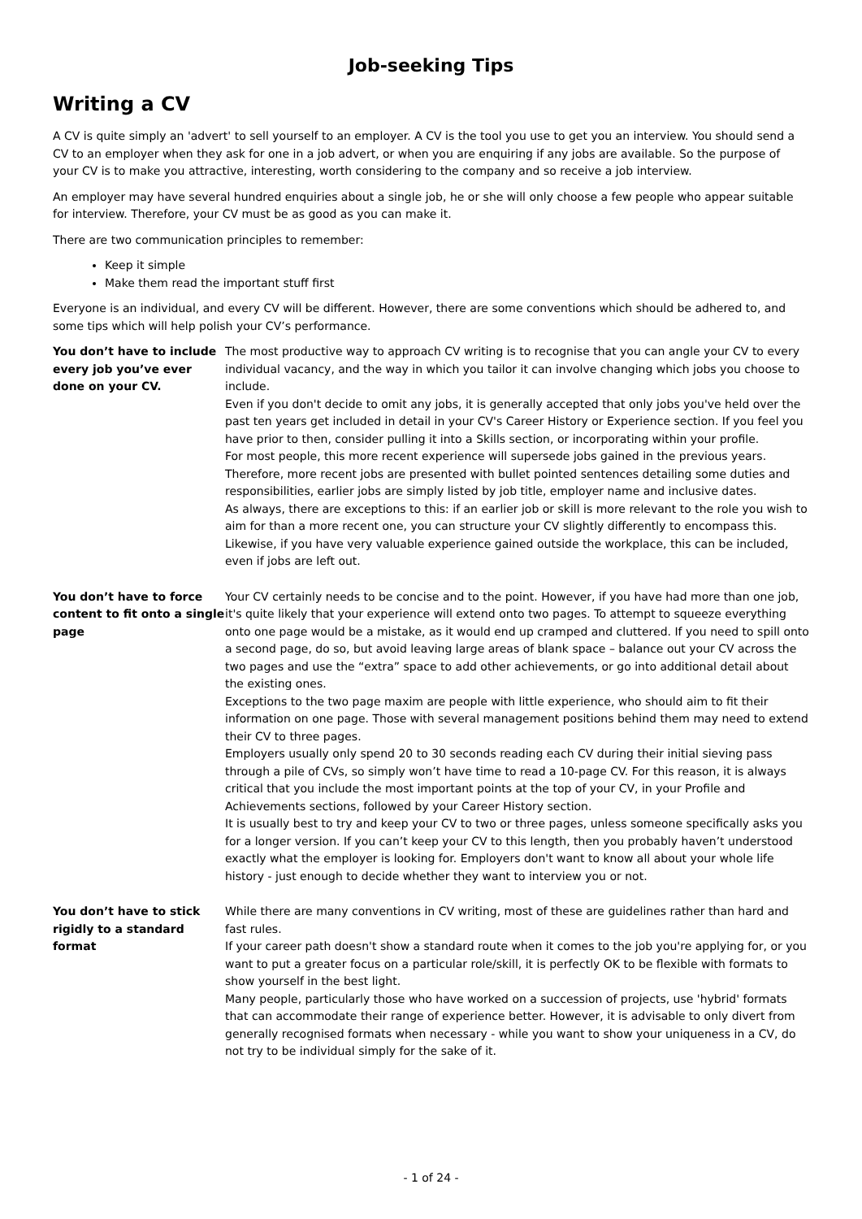Job-seeking Tips
Writing a CV
A CV is quite simply an 'advert' to sell yourself to an employer. A CV is the tool you use to get you an interview. You should send a CV to an employer when they ask for one in a job advert, or when you are enquiring if any jobs are available. So the purpose of your CV is to make you attractive, interesting, worth considering to the company and so receive a job interview.
An employer may have several hundred enquiries about a single job, he or she will only choose a few people who appear suitable for interview. Therefore, your CV must be as good as you can make it.
There are two communication principles to remember:
Keep it simple
Make them read the important stuff first
Everyone is an individual, and every CV will be different. However, there are some conventions which should be adhered to, and some tips which will help polish your CV’s performance.
You don’t have to include every job you’ve ever done on your CV.
The most productive way to approach CV writing is to recognise that you can angle your CV to every individual vacancy, and the way in which you tailor it can involve changing which jobs you choose to include.
Even if you don't decide to omit any jobs, it is generally accepted that only jobs you've held over the past ten years get included in detail in your CV's Career History or Experience section. If you feel you have prior to then, consider pulling it into a Skills section, or incorporating within your profile.
For most people, this more recent experience will supersede jobs gained in the previous years. Therefore, more recent jobs are presented with bullet pointed sentences detailing some duties and responsibilities, earlier jobs are simply listed by job title, employer name and inclusive dates.
As always, there are exceptions to this: if an earlier job or skill is more relevant to the role you wish to aim for than a more recent one, you can structure your CV slightly differently to encompass this.
Likewise, if you have very valuable experience gained outside the workplace, this can be included, even if jobs are left out.
You don’t have to force content to fit onto a single page
Your CV certainly needs to be concise and to the point. However, if you have had more than one job, it's quite likely that your experience will extend onto two pages. To attempt to squeeze everything onto one page would be a mistake, as it would end up cramped and cluttered. If you need to spill onto a second page, do so, but avoid leaving large areas of blank space – balance out your CV across the two pages and use the “extra” space to add other achievements, or go into additional detail about the existing ones.
Exceptions to the two page maxim are people with little experience, who should aim to fit their information on one page. Those with several management positions behind them may need to extend their CV to three pages.
Employers usually only spend 20 to 30 seconds reading each CV during their initial sieving pass through a pile of CVs, so simply won’t have time to read a 10-page CV. For this reason, it is always critical that you include the most important points at the top of your CV, in your Profile and Achievements sections, followed by your Career History section.
It is usually best to try and keep your CV to two or three pages, unless someone specifically asks you for a longer version. If you can’t keep your CV to this length, then you probably haven’t understood exactly what the employer is looking for. Employers don't want to know all about your whole life history - just enough to decide whether they want to interview you or not.
You don’t have to stick rigidly to a standard format
While there are many conventions in CV writing, most of these are guidelines rather than hard and fast rules.
If your career path doesn't show a standard route when it comes to the job you're applying for, or you want to put a greater focus on a particular role/skill, it is perfectly OK to be flexible with formats to show yourself in the best light.
Many people, particularly those who have worked on a succession of projects, use 'hybrid' formats that can accommodate their range of experience better. However, it is advisable to only divert from generally recognised formats when necessary - while you want to show your uniqueness in a CV, do not try to be individual simply for the sake of it.
- 1 of 24 -